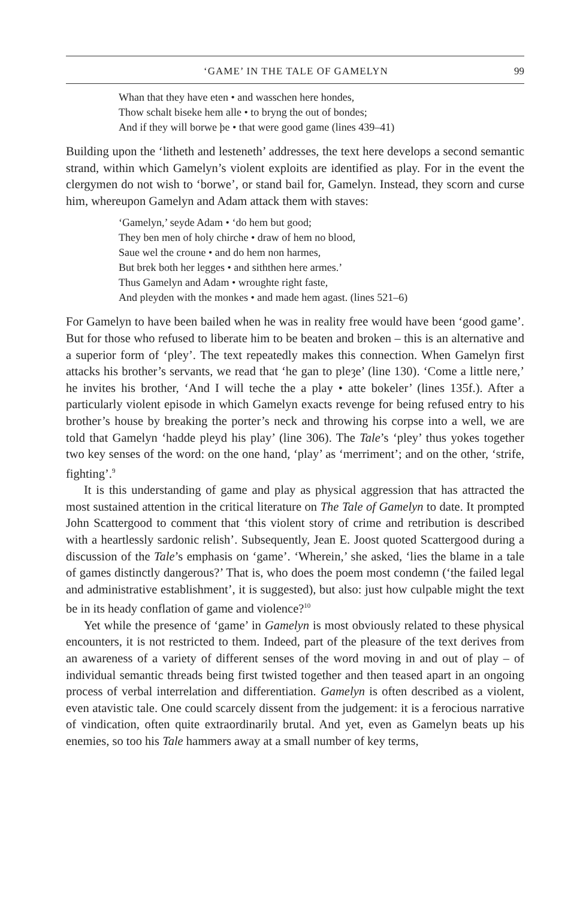‘GAME’ IN THE TALE OF GAMELYN 99
Whan that they have eten • and wasschen here hondes,
Thow schalt biseke hem alle • to bryng the out of bondes;
And if they will borwe þe • that were good game (lines 439–41)
Building upon the ‘litheth and lesteneth’ addresses, the text here develops a second semantic strand, within which Gamelyn’s violent exploits are identified as play. For in the event the clergymen do not wish to ‘borwe’, or stand bail for, Gamelyn. Instead, they scorn and curse him, whereupon Gamelyn and Adam attack them with staves:
‘Gamelyn,’ seyde Adam • ‘do hem but good;
They ben men of holy chirche • draw of hem no blood,
Saue wel the croune • and do hem non harmes,
But brek both her legges • and siththen here armes.’
Thus Gamelyn and Adam • wroughte right faste,
And pleyden with the monkes • and made hem agast. (lines 521–6)
For Gamelyn to have been bailed when he was in reality free would have been ‘good game’. But for those who refused to liberate him to be beaten and broken – this is an alternative and a superior form of ‘pley’. The text repeatedly makes this connection. When Gamelyn first attacks his brother’s servants, we read that ‘he gan to pleȝe’ (line 130). ‘Come a little nere,’ he invites his brother, ‘And I will teche the a play • atte bokeler’ (lines 135f.). After a particularly violent episode in which Gamelyn exacts revenge for being refused entry to his brother’s house by breaking the porter’s neck and throwing his corpse into a well, we are told that Gamelyn ‘hadde pleyd his play’ (line 306). The Tale’s ‘pley’ thus yokes together two key senses of the word: on the one hand, ‘play’ as ‘merriment’; and on the other, ‘strife, fighting’.<sup>9</sup>
It is this understanding of game and play as physical aggression that has attracted the most sustained attention in the critical literature on The Tale of Gamelyn to date. It prompted John Scattergood to comment that ‘this violent story of crime and retribution is described with a heartlessly sardonic relish’. Subsequently, Jean E. Joost quoted Scattergood during a discussion of the Tale’s emphasis on ‘game’. ‘Wherein,’ she asked, ‘lies the blame in a tale of games distinctly dangerous?’ That is, who does the poem most condemn (‘the failed legal and administrative establishment’, it is suggested), but also: just how culpable might the text be in its heady conflation of game and violence?<sup>10</sup>
Yet while the presence of ‘game’ in Gamelyn is most obviously related to these physical encounters, it is not restricted to them. Indeed, part of the pleasure of the text derives from an awareness of a variety of different senses of the word moving in and out of play – of individual semantic threads being first twisted together and then teased apart in an ongoing process of verbal interrelation and differentiation. Gamelyn is often described as a violent, even atavistic tale. One could scarcely dissent from the judgement: it is a ferocious narrative of vindication, often quite extraordinarily brutal. And yet, even as Gamelyn beats up his enemies, so too his Tale hammers away at a small number of key terms,